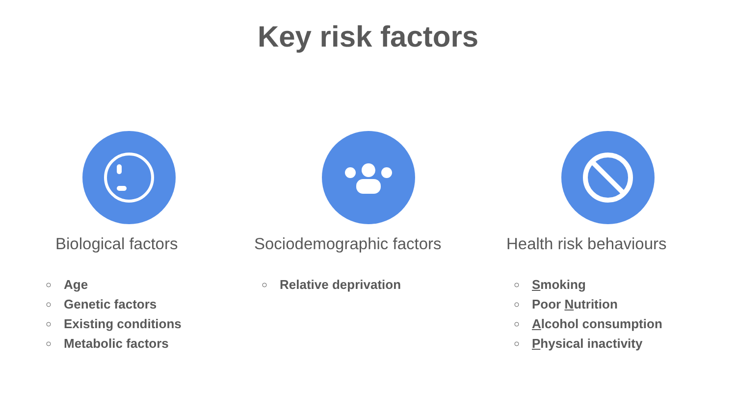Key risk factors
Biological factors
Age
Genetic factors
Existing conditions
Metabolic factors
Sociodemographic factors
Relative deprivation
Health risk behaviours
Smoking
Poor Nutrition
Alcohol consumption
Physical inactivity